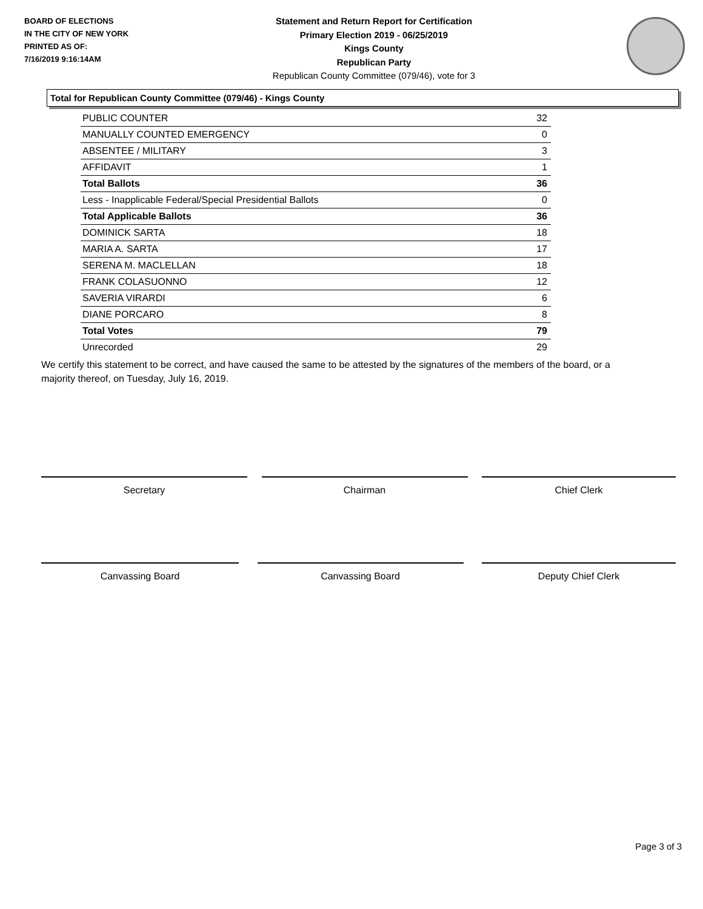BOARD OF ELECTIONS
IN THE CITY OF NEW YORK
PRINTED AS OF:
7/16/2019 9:16:14AM
Statement and Return Report for Certification
Primary Election 2019 - 06/25/2019
Kings County
Republican Party
Republican County Committee (079/46), vote for 3
Total for Republican County Committee (079/46) - Kings County
| PUBLIC COUNTER | 32 |
| MANUALLY COUNTED EMERGENCY | 0 |
| ABSENTEE / MILITARY | 3 |
| AFFIDAVIT | 1 |
| Total Ballots | 36 |
| Less - Inapplicable Federal/Special Presidential Ballots | 0 |
| Total Applicable Ballots | 36 |
| DOMINICK SARTA | 18 |
| MARIA A. SARTA | 17 |
| SERENA M. MACLELLAN | 18 |
| FRANK COLASUONNO | 12 |
| SAVERIA VIRARDI | 6 |
| DIANE PORCARO | 8 |
| Total Votes | 79 |
| Unrecorded | 29 |
We certify this statement to be correct, and have caused the same to be attested by the signatures of the members of the board, or a majority thereof, on Tuesday, July 16, 2019.
Secretary Chairman Chief Clerk
Canvassing Board Canvassing Board Deputy Chief Clerk
Page 3 of 3